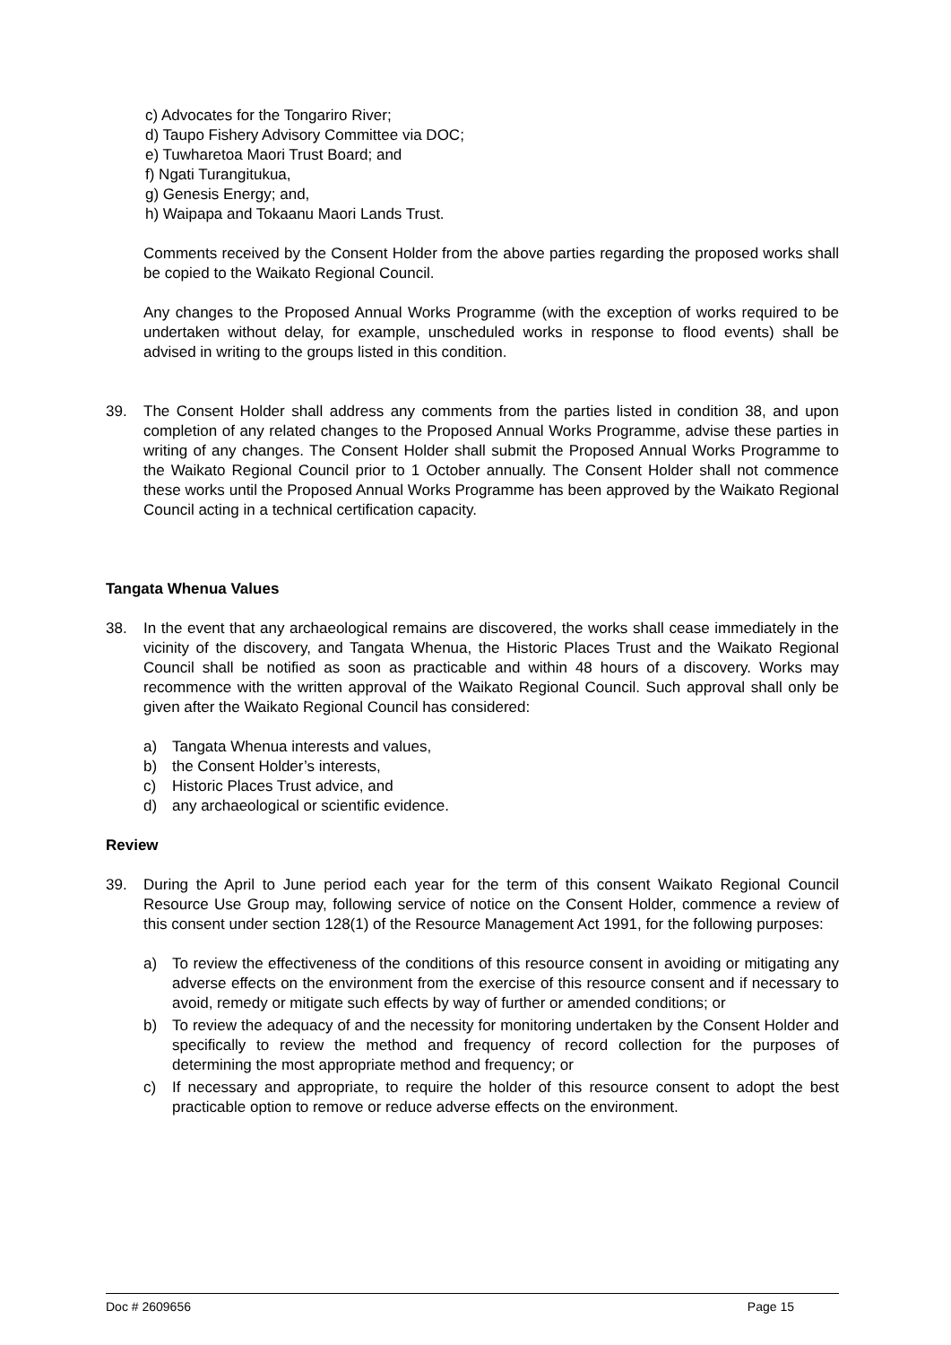c) Advocates for the Tongariro River;
d) Taupo Fishery Advisory Committee via DOC;
e) Tuwharetoa Maori Trust Board; and
f) Ngati Turangitukua,
g) Genesis Energy; and,
h) Waipapa and Tokaanu Maori Lands Trust.
Comments received by the Consent Holder from the above parties regarding the proposed works shall be copied to the Waikato Regional Council.
Any changes to the Proposed Annual Works Programme (with the exception of works required to be undertaken without delay, for example, unscheduled works in response to flood events) shall be advised in writing to the groups listed in this condition.
39. The Consent Holder shall address any comments from the parties listed in condition 38, and upon completion of any related changes to the Proposed Annual Works Programme, advise these parties in writing of any changes. The Consent Holder shall submit the Proposed Annual Works Programme to the Waikato Regional Council prior to 1 October annually. The Consent Holder shall not commence these works until the Proposed Annual Works Programme has been approved by the Waikato Regional Council acting in a technical certification capacity.
Tangata Whenua Values
38. In the event that any archaeological remains are discovered, the works shall cease immediately in the vicinity of the discovery, and Tangata Whenua, the Historic Places Trust and the Waikato Regional Council shall be notified as soon as practicable and within 48 hours of a discovery. Works may recommence with the written approval of the Waikato Regional Council. Such approval shall only be given after the Waikato Regional Council has considered:
a) Tangata Whenua interests and values,
b) the Consent Holder’s interests,
c) Historic Places Trust advice, and
d) any archaeological or scientific evidence.
Review
39. During the April to June period each year for the term of this consent Waikato Regional Council Resource Use Group may, following service of notice on the Consent Holder, commence a review of this consent under section 128(1) of the Resource Management Act 1991, for the following purposes:
a) To review the effectiveness of the conditions of this resource consent in avoiding or mitigating any adverse effects on the environment from the exercise of this resource consent and if necessary to avoid, remedy or mitigate such effects by way of further or amended conditions; or
b) To review the adequacy of and the necessity for monitoring undertaken by the Consent Holder and specifically to review the method and frequency of record collection for the purposes of determining the most appropriate method and frequency; or
c) If necessary and appropriate, to require the holder of this resource consent to adopt the best practicable option to remove or reduce adverse effects on the environment.
Doc # 2609656 Page 15